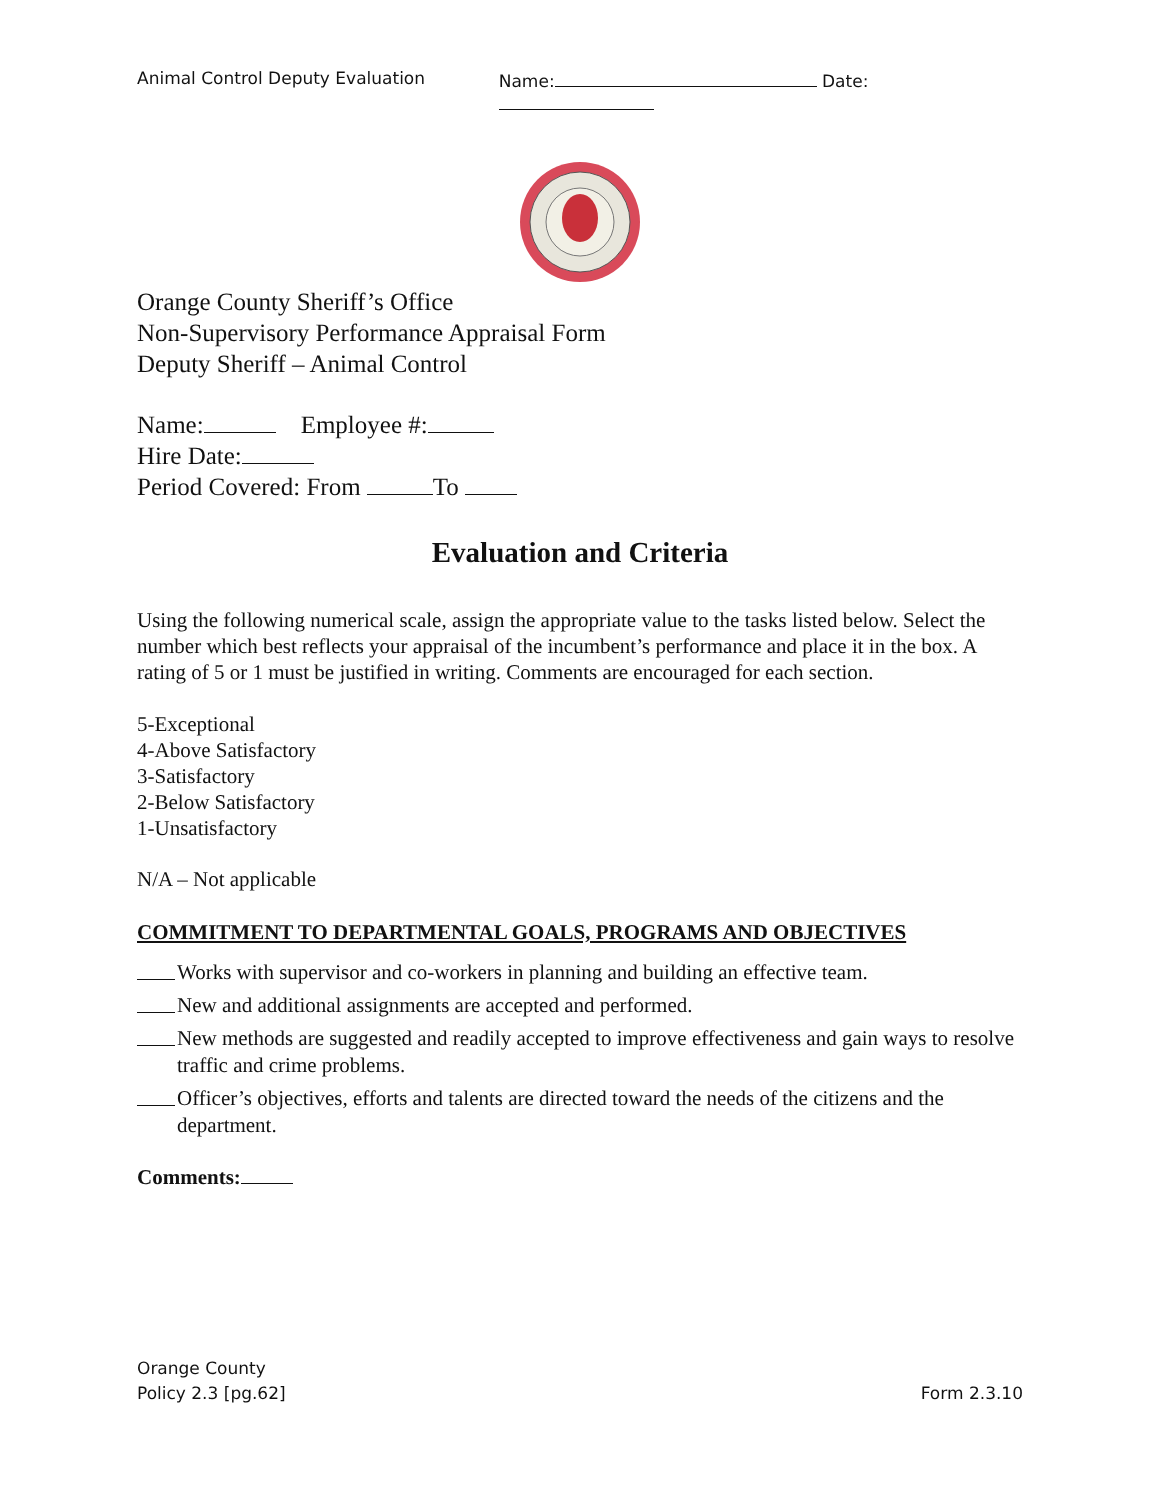Animal Control Deputy Evaluation Name: Date:
Orange County Sheriff’s Office
Non-Supervisory Performance Appraisal Form
Deputy Sheriff – Animal Control
Name: Employee #:
Hire Date:
Period Covered: From To
Evaluation and Criteria
Using the following numerical scale, assign the appropriate value to the tasks listed below. Select the number which best reflects your appraisal of the incumbent’s performance and place it in the box. A rating of 5 or 1 must be justified in writing. Comments are encouraged for each section.
5-Exceptional
4-Above Satisfactory
3-Satisfactory
2-Below Satisfactory
1-Unsatisfactory
N/A – Not applicable
COMMITMENT TO DEPARTMENTAL GOALS, PROGRAMS AND OBJECTIVES
Works with supervisor and co-workers in planning and building an effective team.
New and additional assignments are accepted and performed.
New methods are suggested and readily accepted to improve effectiveness and gain ways to resolve traffic and crime problems.
Officer’s objectives, efforts and talents are directed toward the needs of the citizens and the department.
Comments:
Orange County
Policy 2.3 [pg.62] Form 2.3.10